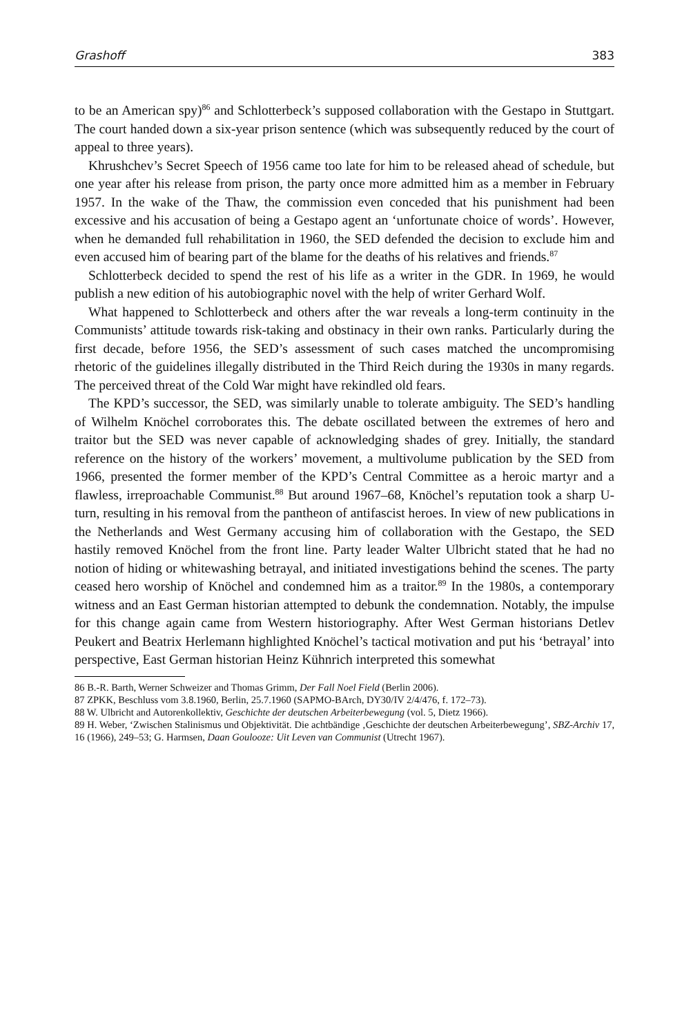Grashoff 383
to be an American spy)<sup>86</sup> and Schlotterbeck’s supposed collaboration with the Gestapo in Stuttgart. The court handed down a six-year prison sentence (which was subsequently reduced by the court of appeal to three years).
Khrushchev’s Secret Speech of 1956 came too late for him to be released ahead of schedule, but one year after his release from prison, the party once more admitted him as a member in February 1957. In the wake of the Thaw, the commission even conceded that his punishment had been excessive and his accusation of being a Gestapo agent an ‘unfortunate choice of words’. However, when he demanded full rehabilitation in 1960, the SED defended the decision to exclude him and even accused him of bearing part of the blame for the deaths of his relatives and friends.<sup>87</sup>
Schlotterbeck decided to spend the rest of his life as a writer in the GDR. In 1969, he would publish a new edition of his autobiographic novel with the help of writer Gerhard Wolf.
What happened to Schlotterbeck and others after the war reveals a long-term continuity in the Communists’ attitude towards risk-taking and obstinacy in their own ranks. Particularly during the first decade, before 1956, the SED’s assessment of such cases matched the uncompromising rhetoric of the guidelines illegally distributed in the Third Reich during the 1930s in many regards. The perceived threat of the Cold War might have rekindled old fears.
The KPD’s successor, the SED, was similarly unable to tolerate ambiguity. The SED’s handling of Wilhelm Knöchel corroborates this. The debate oscillated between the extremes of hero and traitor but the SED was never capable of acknowledging shades of grey. Initially, the standard reference on the history of the workers’ movement, a multivolume publication by the SED from 1966, presented the former member of the KPD’s Central Committee as a heroic martyr and a flawless, irreproachable Communist.<sup>88</sup> But around 1967–68, Knöchel’s reputation took a sharp U-turn, resulting in his removal from the pantheon of antifascist heroes. In view of new publications in the Netherlands and West Germany accusing him of collaboration with the Gestapo, the SED hastily removed Knöchel from the front line. Party leader Walter Ulbricht stated that he had no notion of hiding or whitewashing betrayal, and initiated investigations behind the scenes. The party ceased hero worship of Knöchel and condemned him as a traitor.<sup>89</sup> In the 1980s, a contemporary witness and an East German historian attempted to debunk the condemnation. Notably, the impulse for this change again came from Western historiography. After West German historians Detlev Peukert and Beatrix Herlemann highlighted Knöchel’s tactical motivation and put his ‘betrayal’ into perspective, East German historian Heinz Kühnrich interpreted this somewhat
86 B.-R. Barth, Werner Schweizer and Thomas Grimm, Der Fall Noel Field (Berlin 2006).
87 ZPKK, Beschluss vom 3.8.1960, Berlin, 25.7.1960 (SAPMO-BArch, DY30/IV 2/4/476, f. 172–73).
88 W. Ulbricht and Autorenkollektiv, Geschichte der deutschen Arbeiterbewegung (vol. 5, Dietz 1966).
89 H. Weber, ‘Zwischen Stalinismus und Objektivität. Die achtbändige ‚Geschichte der deutschen Arbeiterbewegung’, SBZ-Archiv 17, 16 (1966), 249–53; G. Harmsen, Daan Goulooze: Uit Leven van Communist (Utrecht 1967).